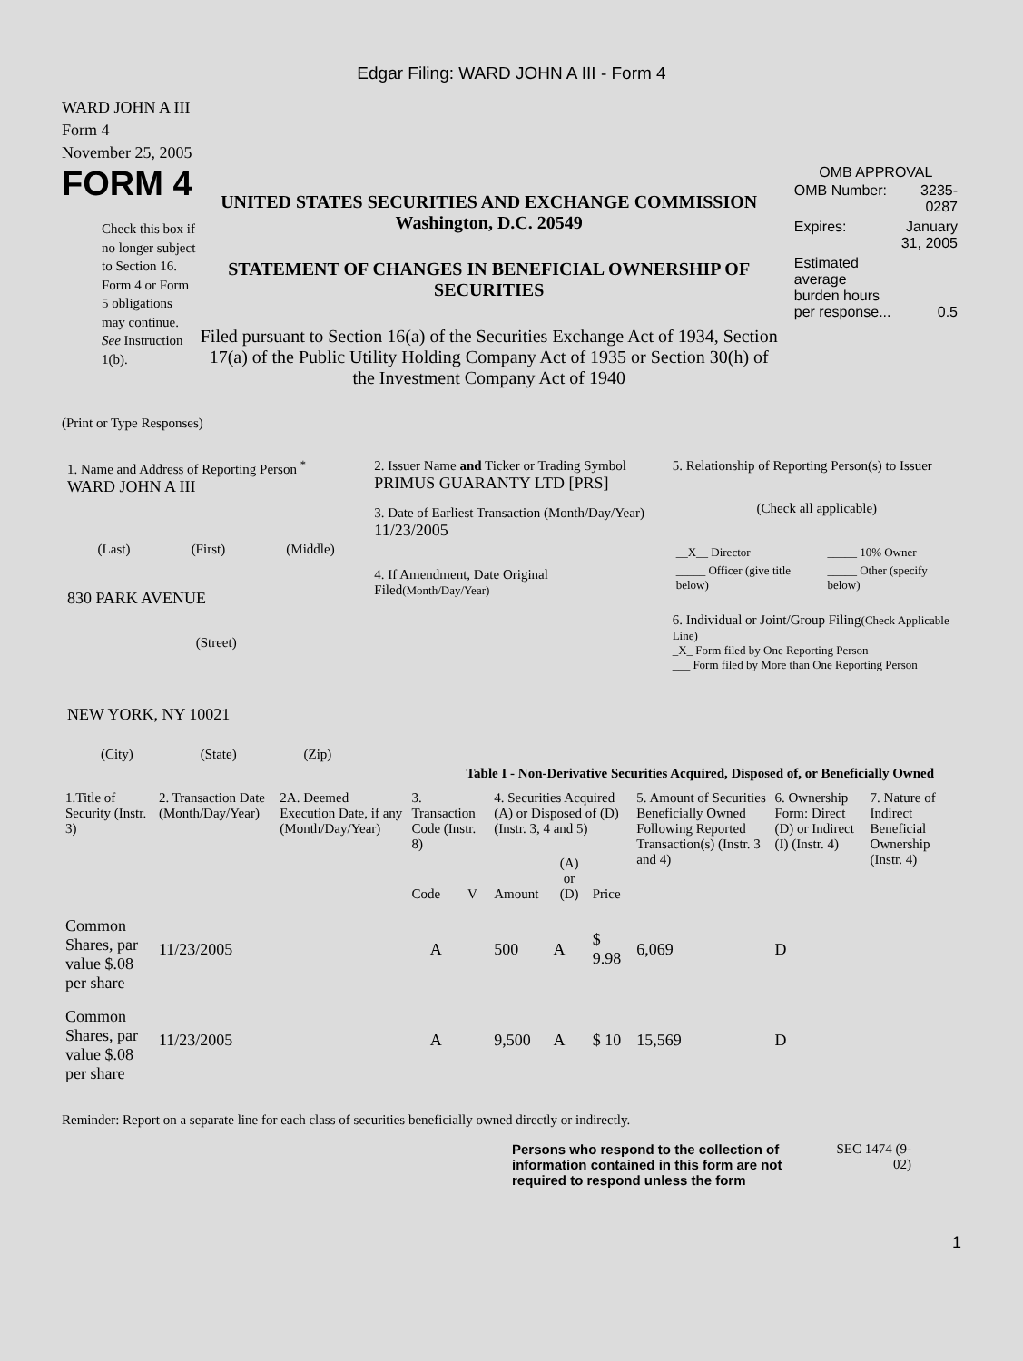Edgar Filing: WARD JOHN A III - Form 4
WARD JOHN A III
Form 4
November 25, 2005
FORM 4
Check this box if no longer subject to Section 16. Form 4 or Form 5 obligations may continue. See Instruction 1(b).
UNITED STATES SECURITIES AND EXCHANGE COMMISSION
Washington, D.C. 20549
STATEMENT OF CHANGES IN BENEFICIAL OWNERSHIP OF SECURITIES
Filed pursuant to Section 16(a) of the Securities Exchange Act of 1934, Section 17(a) of the Public Utility Holding Company Act of 1935 or Section 30(h) of the Investment Company Act of 1940
OMB APPROVAL
| OMB Number: | 3235-0287 |
| Expires: | January 31, 2005 |
| Estimated average burden hours per response... | 0.5 |
(Print or Type Responses)
1. Name and Address of Reporting Person <sup>*</sup>
WARD JOHN A III
(Last) (First) (Middle)
830 PARK AVENUE
(Street)
NEW YORK, NY 10021
(City) (State) (Zip)
2. Issuer Name and Ticker or Trading Symbol
PRIMUS GUARANTY LTD [PRS]
3. Date of Earliest Transaction (Month/Day/Year)
11/23/2005
4. If Amendment, Date Original Filed(Month/Day/Year)
5. Relationship of Reporting Person(s) to Issuer
(Check all applicable)
| __X__ Director | _____ 10% Owner |
| _____ Officer (give title below) | _____ Other (specify below) |
6. Individual or Joint/Group Filing(Check Applicable Line)
_X_ Form filed by One Reporting Person
___ Form filed by More than One Reporting Person
Table I - Non-Derivative Securities Acquired, Disposed of, or Beneficially Owned
| 1.Title of Security (Instr. 3) | 2. Transaction Date (Month/Day/Year) | 2A. Deemed Execution Date, if any (Month/Day/Year) | 3. Transaction Code (Instr. 8) | | 4. Securities Acquired (A) or Disposed of (D) (Instr. 3, 4 and 5) | | | 5. Amount of Securities Beneficially Owned Following Reported Transaction(s) (Instr. 3 and 4) | 6. Ownership Form: Direct (D) or Indirect (I) (Instr. 4) | 7. Nature of Indirect Beneficial Ownership (Instr. 4) |
| | | | Code | V | Amount | (A) or (D) | Price | | | |
| Common Shares, par value $.08 per share | 11/23/2005 | | A | | 500 | A | $ 9.98 | 6,069 | D | |
| Common Shares, par value $.08 per share | 11/23/2005 | | A | | 9,500 | A | $ 10 | 15,569 | D | |
Reminder: Report on a separate line for each class of securities beneficially owned directly or indirectly.
Persons who respond to the collection of information contained in this form are not required to respond unless the form
SEC 1474 (9-02)
1